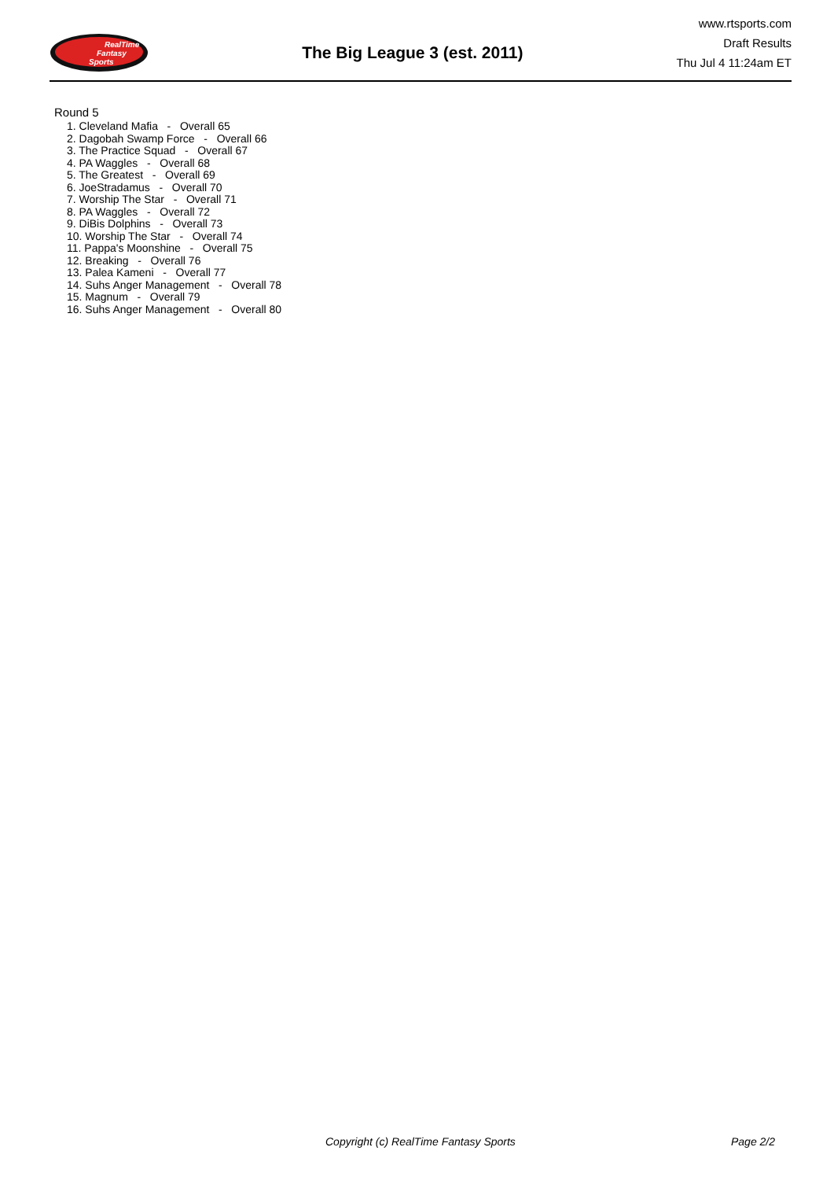RealTime
Fantasy
Sports
The Big League 3 (est. 2011)
www.rtsports.com
Draft Results
Thu Jul 4 11:24am ET
Round 5
1. Cleveland Mafia - Overall 65
2. Dagobah Swamp Force - Overall 66
3. The Practice Squad - Overall 67
4. PA Waggles - Overall 68
5. The Greatest - Overall 69
6. JoeStradamus - Overall 70
7. Worship The Star - Overall 71
8. PA Waggles - Overall 72
9. DiBis Dolphins - Overall 73
10. Worship The Star - Overall 74
11. Pappa's Moonshine - Overall 75
12. Breaking - Overall 76
13. Palea Kameni - Overall 77
14. Suhs Anger Management - Overall 78
15. Magnum - Overall 79
16. Suhs Anger Management - Overall 80
Copyright (c) RealTime Fantasy Sports Page 2/2